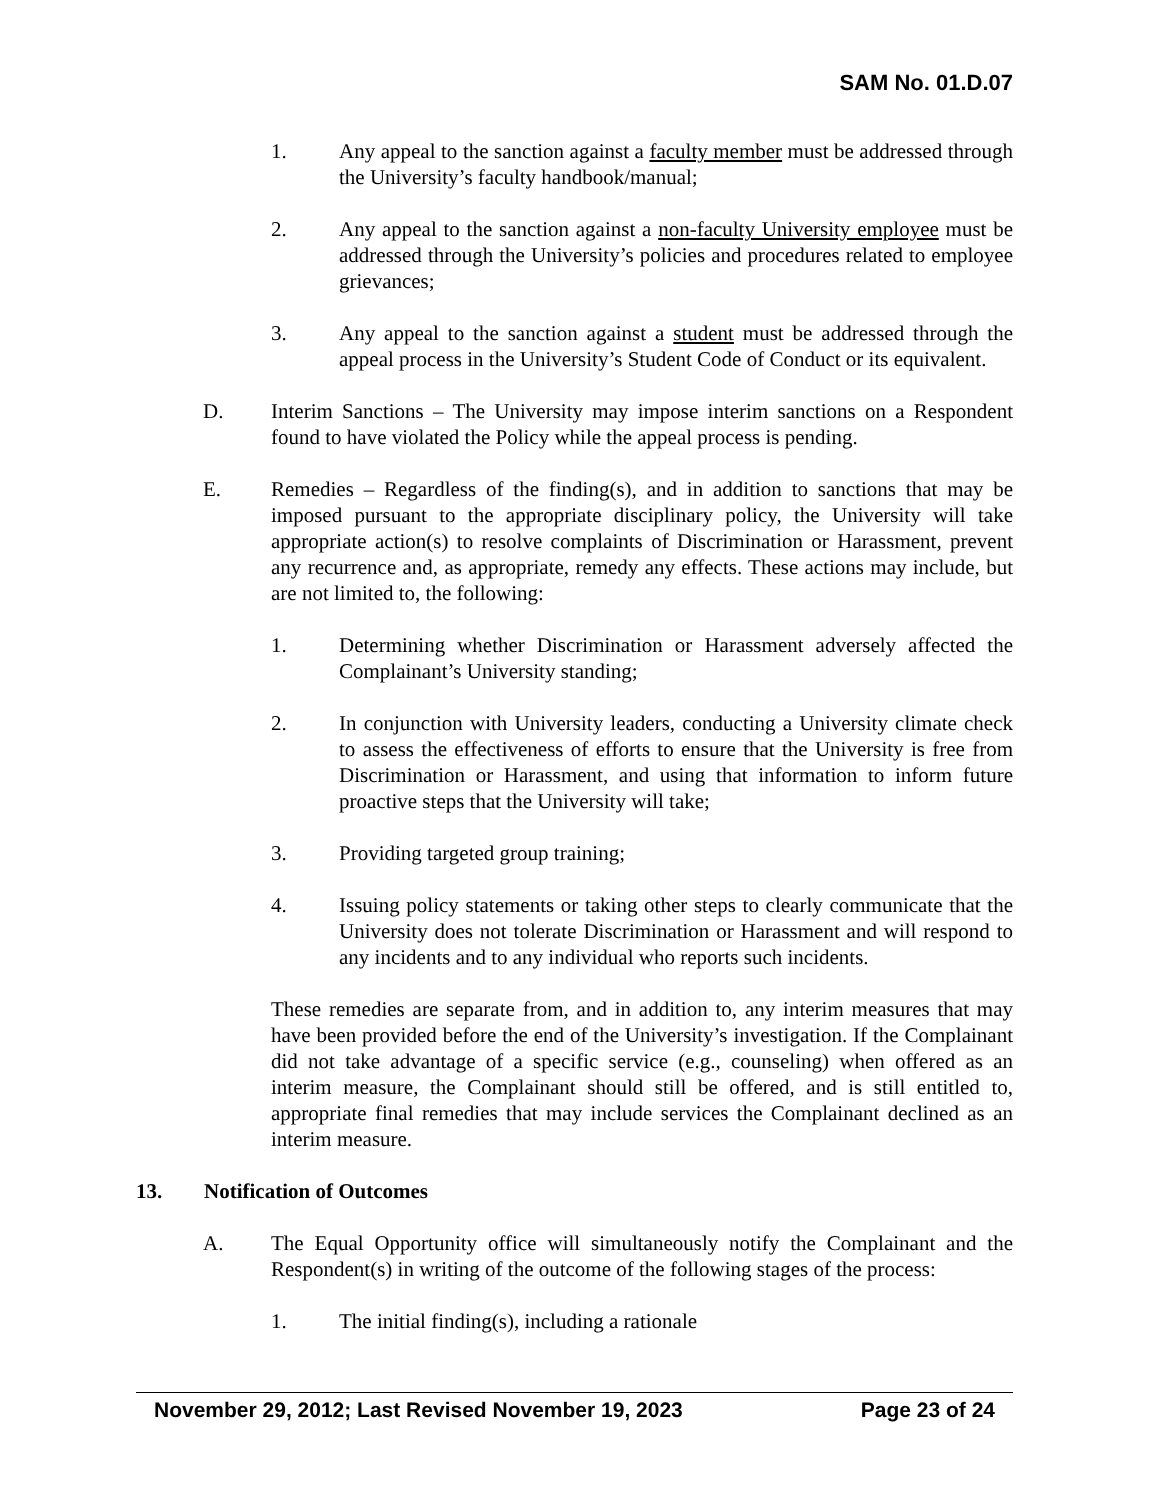SAM No. 01.D.07
1. Any appeal to the sanction against a faculty member must be addressed through the University’s faculty handbook/manual;
2. Any appeal to the sanction against a non-faculty University employee must be addressed through the University’s policies and procedures related to employee grievances;
3. Any appeal to the sanction against a student must be addressed through the appeal process in the University’s Student Code of Conduct or its equivalent.
D. Interim Sanctions – The University may impose interim sanctions on a Respondent found to have violated the Policy while the appeal process is pending.
E. Remedies – Regardless of the finding(s), and in addition to sanctions that may be imposed pursuant to the appropriate disciplinary policy, the University will take appropriate action(s) to resolve complaints of Discrimination or Harassment, prevent any recurrence and, as appropriate, remedy any effects. These actions may include, but are not limited to, the following:
1. Determining whether Discrimination or Harassment adversely affected the Complainant’s University standing;
2. In conjunction with University leaders, conducting a University climate check to assess the effectiveness of efforts to ensure that the University is free from Discrimination or Harassment, and using that information to inform future proactive steps that the University will take;
3. Providing targeted group training;
4. Issuing policy statements or taking other steps to clearly communicate that the University does not tolerate Discrimination or Harassment and will respond to any incidents and to any individual who reports such incidents.
These remedies are separate from, and in addition to, any interim measures that may have been provided before the end of the University’s investigation. If the Complainant did not take advantage of a specific service (e.g., counseling) when offered as an interim measure, the Complainant should still be offered, and is still entitled to, appropriate final remedies that may include services the Complainant declined as an interim measure.
13. Notification of Outcomes
A. The Equal Opportunity office will simultaneously notify the Complainant and the Respondent(s) in writing of the outcome of the following stages of the process:
1. The initial finding(s), including a rationale
November 29, 2012; Last Revised November 19, 2023 Page 23 of 24